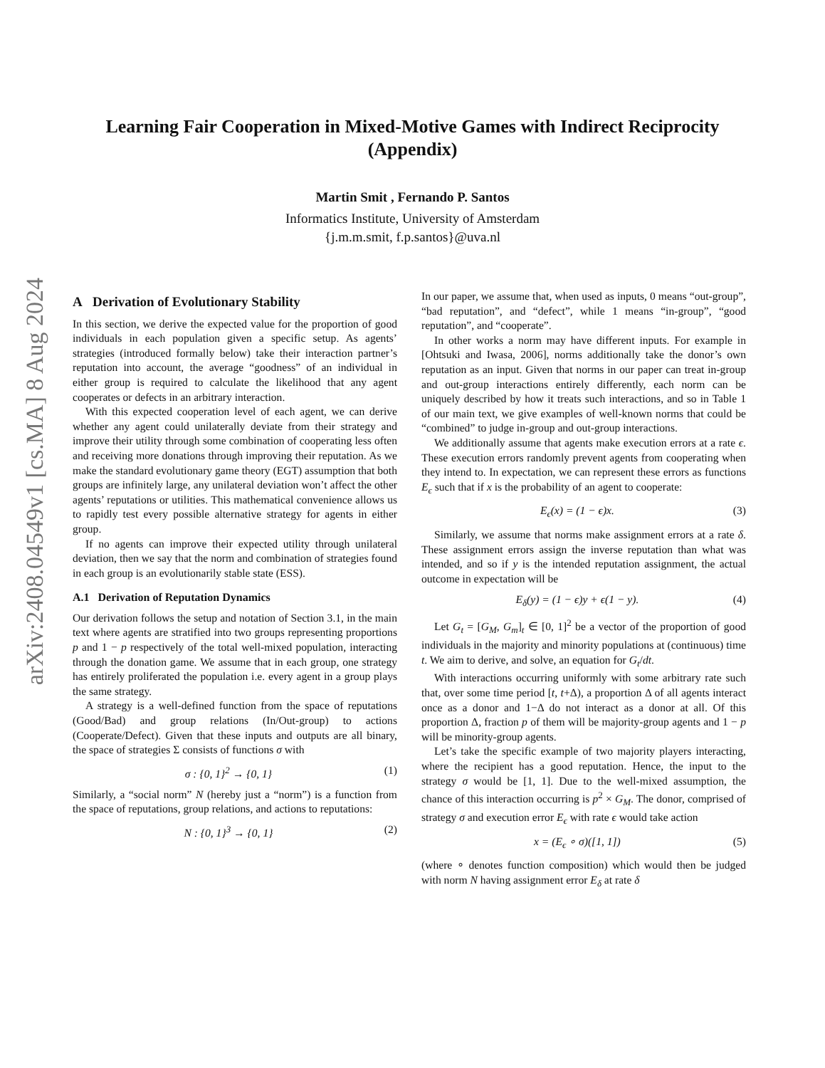arXiv:2408.04549v1 [cs.MA] 8 Aug 2024
Learning Fair Cooperation in Mixed-Motive Games with Indirect Reciprocity
(Appendix)
Martin Smit , Fernando P. Santos
Informatics Institute, University of Amsterdam
{j.m.m.smit, f.p.santos}@uva.nl
A Derivation of Evolutionary Stability
In this section, we derive the expected value for the proportion of good individuals in each population given a specific setup. As agents’ strategies (introduced formally below) take their interaction partner’s reputation into account, the average “goodness” of an individual in either group is required to calculate the likelihood that any agent cooperates or defects in an arbitrary interaction.
With this expected cooperation level of each agent, we can derive whether any agent could unilaterally deviate from their strategy and improve their utility through some combination of cooperating less often and receiving more donations through improving their reputation. As we make the standard evolutionary game theory (EGT) assumption that both groups are infinitely large, any unilateral deviation won’t affect the other agents’ reputations or utilities. This mathematical convenience allows us to rapidly test every possible alternative strategy for agents in either group.
If no agents can improve their expected utility through unilateral deviation, then we say that the norm and combination of strategies found in each group is an evolutionarily stable state (ESS).
A.1 Derivation of Reputation Dynamics
Our derivation follows the setup and notation of Section 3.1, in the main text where agents are stratified into two groups representing proportions p and 1 − p respectively of the total well-mixed population, interacting through the donation game. We assume that in each group, one strategy has entirely proliferated the population i.e. every agent in a group plays the same strategy.
A strategy is a well-defined function from the space of reputations (Good/Bad) and group relations (In/Out-group) to actions (Cooperate/Defect). Given that these inputs and outputs are all binary, the space of strategies Σ consists of functions σ with
σ : {0, 1}<sup>2</sup> → {0, 1} (1)
Similarly, a “social norm” N (hereby just a “norm”) is a function from the space of reputations, group relations, and actions to reputations:
N : {0, 1}<sup>3</sup> → {0, 1} (2)
In our paper, we assume that, when used as inputs, 0 means “out-group”, “bad reputation”, and “defect”, while 1 means “in-group”, “good reputation”, and “cooperate”.
In other works a norm may have different inputs. For example in [Ohtsuki and Iwasa, 2006], norms additionally take the donor’s own reputation as an input. Given that norms in our paper can treat in-group and out-group interactions entirely differently, each norm can be uniquely described by how it treats such interactions, and so in Table 1 of our main text, we give examples of well-known norms that could be “combined” to judge in-group and out-group interactions.
We additionally assume that agents make execution errors at a rate ϵ. These execution errors randomly prevent agents from cooperating when they intend to. In expectation, we can represent these errors as functions E<sub>ϵ</sub> such that if x is the probability of an agent to cooperate:
E<sub>ϵ</sub>(x) = (1 − ϵ)x. (3)
Similarly, we assume that norms make assignment errors at a rate δ. These assignment errors assign the inverse reputation than what was intended, and so if y is the intended reputation assignment, the actual outcome in expectation will be
E<sub>δ</sub>(y) = (1 − ϵ)y + ϵ(1 − y). (4)
Let G<sub>t</sub> = [G<sub>M</sub>, G<sub>m</sub>]<sub>t</sub> ∈ [0, 1]<sup>2</sup> be a vector of the proportion of good individuals in the majority and minority populations at (continuous) time t. We aim to derive, and solve, an equation for G<sub>t</sub>/dt.
With interactions occurring uniformly with some arbitrary rate such that, over some time period [t, t+Δ), a proportion Δ of all agents interact once as a donor and 1−Δ do not interact as a donor at all. Of this proportion Δ, fraction p of them will be majority-group agents and 1 − p will be minority-group agents.
Let’s take the specific example of two majority players interacting, where the recipient has a good reputation. Hence, the input to the strategy σ would be [1, 1]. Due to the well-mixed assumption, the chance of this interaction occurring is p<sup>2</sup> × G<sub>M</sub>. The donor, comprised of strategy σ and execution error E<sub>ϵ</sub> with rate ϵ would take action
x = (E<sub>ϵ</sub> ∘ σ)([1, 1]) (5)
(where ∘ denotes function composition) which would then be judged with norm N having assignment error E<sub>δ</sub> at rate δ